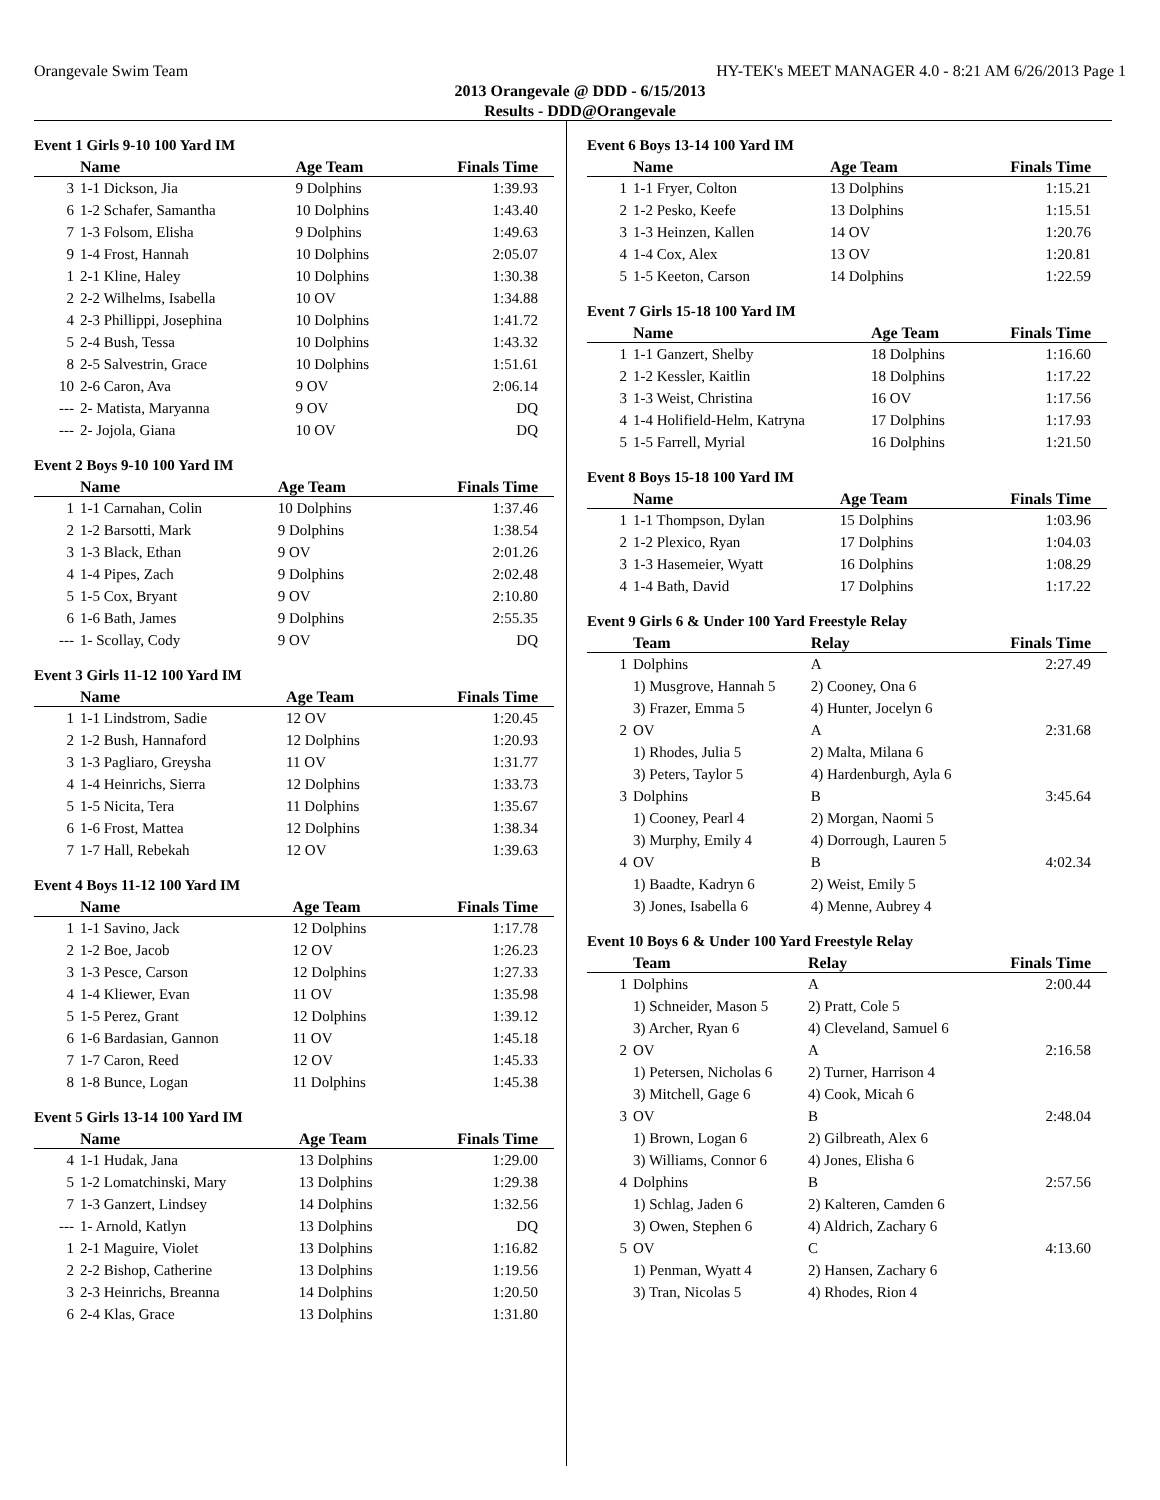Orangevale Swim Team HY-TEK's MEET MANAGER 4.0 - 8:21 AM 6/26/2013 Page 1
2013 Orangevale @ DDD - 6/15/2013
Results - DDD@Orangevale
Event 1 Girls 9-10 100 Yard IM
| | Name | Age Team | Finals Time |
| --- | --- | --- | --- |
| 3 | 1-1 Dickson, Jia | 9 Dolphins | 1:39.93 |
| 6 | 1-2 Schafer, Samantha | 10 Dolphins | 1:43.40 |
| 7 | 1-3 Folsom, Elisha | 9 Dolphins | 1:49.63 |
| 9 | 1-4 Frost, Hannah | 10 Dolphins | 2:05.07 |
| 1 | 2-1 Kline, Haley | 10 Dolphins | 1:30.38 |
| 2 | 2-2 Wilhelms, Isabella | 10 OV | 1:34.88 |
| 4 | 2-3 Phillippi, Josephina | 10 Dolphins | 1:41.72 |
| 5 | 2-4 Bush, Tessa | 10 Dolphins | 1:43.32 |
| 8 | 2-5 Salvestrin, Grace | 10 Dolphins | 1:51.61 |
| 10 | 2-6 Caron, Ava | 9 OV | 2:06.14 |
| --- | 2- Matista, Maryanna | 9 OV | DQ |
| --- | 2- Jojola, Giana | 10 OV | DQ |
Event 2 Boys 9-10 100 Yard IM
| | Name | Age Team | Finals Time |
| --- | --- | --- | --- |
| 1 | 1-1 Carnahan, Colin | 10 Dolphins | 1:37.46 |
| 2 | 1-2 Barsotti, Mark | 9 Dolphins | 1:38.54 |
| 3 | 1-3 Black, Ethan | 9 OV | 2:01.26 |
| 4 | 1-4 Pipes, Zach | 9 Dolphins | 2:02.48 |
| 5 | 1-5 Cox, Bryant | 9 OV | 2:10.80 |
| 6 | 1-6 Bath, James | 9 Dolphins | 2:55.35 |
| --- | 1- Scollay, Cody | 9 OV | DQ |
Event 3 Girls 11-12 100 Yard IM
| | Name | Age Team | Finals Time |
| --- | --- | --- | --- |
| 1 | 1-1 Lindstrom, Sadie | 12 OV | 1:20.45 |
| 2 | 1-2 Bush, Hannaford | 12 Dolphins | 1:20.93 |
| 3 | 1-3 Pagliaro, Greysha | 11 OV | 1:31.77 |
| 4 | 1-4 Heinrichs, Sierra | 12 Dolphins | 1:33.73 |
| 5 | 1-5 Nicita, Tera | 11 Dolphins | 1:35.67 |
| 6 | 1-6 Frost, Mattea | 12 Dolphins | 1:38.34 |
| 7 | 1-7 Hall, Rebekah | 12 OV | 1:39.63 |
Event 4 Boys 11-12 100 Yard IM
| | Name | Age Team | Finals Time |
| --- | --- | --- | --- |
| 1 | 1-1 Savino, Jack | 12 Dolphins | 1:17.78 |
| 2 | 1-2 Boe, Jacob | 12 OV | 1:26.23 |
| 3 | 1-3 Pesce, Carson | 12 Dolphins | 1:27.33 |
| 4 | 1-4 Kliewer, Evan | 11 OV | 1:35.98 |
| 5 | 1-5 Perez, Grant | 12 Dolphins | 1:39.12 |
| 6 | 1-6 Bardasian, Gannon | 11 OV | 1:45.18 |
| 7 | 1-7 Caron, Reed | 12 OV | 1:45.33 |
| 8 | 1-8 Bunce, Logan | 11 Dolphins | 1:45.38 |
Event 5 Girls 13-14 100 Yard IM
| | Name | Age Team | Finals Time |
| --- | --- | --- | --- |
| 4 | 1-1 Hudak, Jana | 13 Dolphins | 1:29.00 |
| 5 | 1-2 Lomatchinski, Mary | 13 Dolphins | 1:29.38 |
| 7 | 1-3 Ganzert, Lindsey | 14 Dolphins | 1:32.56 |
| --- | 1- Arnold, Katlyn | 13 Dolphins | DQ |
| 1 | 2-1 Maguire, Violet | 13 Dolphins | 1:16.82 |
| 2 | 2-2 Bishop, Catherine | 13 Dolphins | 1:19.56 |
| 3 | 2-3 Heinrichs, Breanna | 14 Dolphins | 1:20.50 |
| 6 | 2-4 Klas, Grace | 13 Dolphins | 1:31.80 |
Event 6 Boys 13-14 100 Yard IM
| | Name | Age Team | Finals Time |
| --- | --- | --- | --- |
| 1 | 1-1 Fryer, Colton | 13 Dolphins | 1:15.21 |
| 2 | 1-2 Pesko, Keefe | 13 Dolphins | 1:15.51 |
| 3 | 1-3 Heinzen, Kallen | 14 OV | 1:20.76 |
| 4 | 1-4 Cox, Alex | 13 OV | 1:20.81 |
| 5 | 1-5 Keeton, Carson | 14 Dolphins | 1:22.59 |
Event 7 Girls 15-18 100 Yard IM
| | Name | Age Team | Finals Time |
| --- | --- | --- | --- |
| 1 | 1-1 Ganzert, Shelby | 18 Dolphins | 1:16.60 |
| 2 | 1-2 Kessler, Kaitlin | 18 Dolphins | 1:17.22 |
| 3 | 1-3 Weist, Christina | 16 OV | 1:17.56 |
| 4 | 1-4 Holifield-Helm, Katryna | 17 Dolphins | 1:17.93 |
| 5 | 1-5 Farrell, Myrial | 16 Dolphins | 1:21.50 |
Event 8 Boys 15-18 100 Yard IM
| | Name | Age Team | Finals Time |
| --- | --- | --- | --- |
| 1 | 1-1 Thompson, Dylan | 15 Dolphins | 1:03.96 |
| 2 | 1-2 Plexico, Ryan | 17 Dolphins | 1:04.03 |
| 3 | 1-3 Hasemeier, Wyatt | 16 Dolphins | 1:08.29 |
| 4 | 1-4 Bath, David | 17 Dolphins | 1:17.22 |
Event 9 Girls 6 & Under 100 Yard Freestyle Relay
| | Team | Relay | Finals Time |
| --- | --- | --- | --- |
| 1 | Dolphins | A | 2:27.49 |
| | 1) Musgrove, Hannah 5 | 2) Cooney, Ona 6 | |
| | 3) Frazer, Emma 5 | 4) Hunter, Jocelyn 6 | |
| 2 | OV | A | 2:31.68 |
| | 1) Rhodes, Julia 5 | 2) Malta, Milana 6 | |
| | 3) Peters, Taylor 5 | 4) Hardenburgh, Ayla 6 | |
| 3 | Dolphins | B | 3:45.64 |
| | 1) Cooney, Pearl 4 | 2) Morgan, Naomi 5 | |
| | 3) Murphy, Emily 4 | 4) Dorrough, Lauren 5 | |
| 4 | OV | B | 4:02.34 |
| | 1) Baadte, Kadryn 6 | 2) Weist, Emily 5 | |
| | 3) Jones, Isabella 6 | 4) Menne, Aubrey 4 | |
Event 10 Boys 6 & Under 100 Yard Freestyle Relay
| | Team | Relay | Finals Time |
| --- | --- | --- | --- |
| 1 | Dolphins | A | 2:00.44 |
| | 1) Schneider, Mason 5 | 2) Pratt, Cole 5 | |
| | 3) Archer, Ryan 6 | 4) Cleveland, Samuel 6 | |
| 2 | OV | A | 2:16.58 |
| | 1) Petersen, Nicholas 6 | 2) Turner, Harrison 4 | |
| | 3) Mitchell, Gage 6 | 4) Cook, Micah 6 | |
| 3 | OV | B | 2:48.04 |
| | 1) Brown, Logan 6 | 2) Gilbreath, Alex 6 | |
| | 3) Williams, Connor 6 | 4) Jones, Elisha 6 | |
| 4 | Dolphins | B | 2:57.56 |
| | 1) Schlag, Jaden 6 | 2) Kalteren, Camden 6 | |
| | 3) Owen, Stephen 6 | 4) Aldrich, Zachary 6 | |
| 5 | OV | C | 4:13.60 |
| | 1) Penman, Wyatt 4 | 2) Hansen, Zachary 6 | |
| | 3) Tran, Nicolas 5 | 4) Rhodes, Rion 4 | |